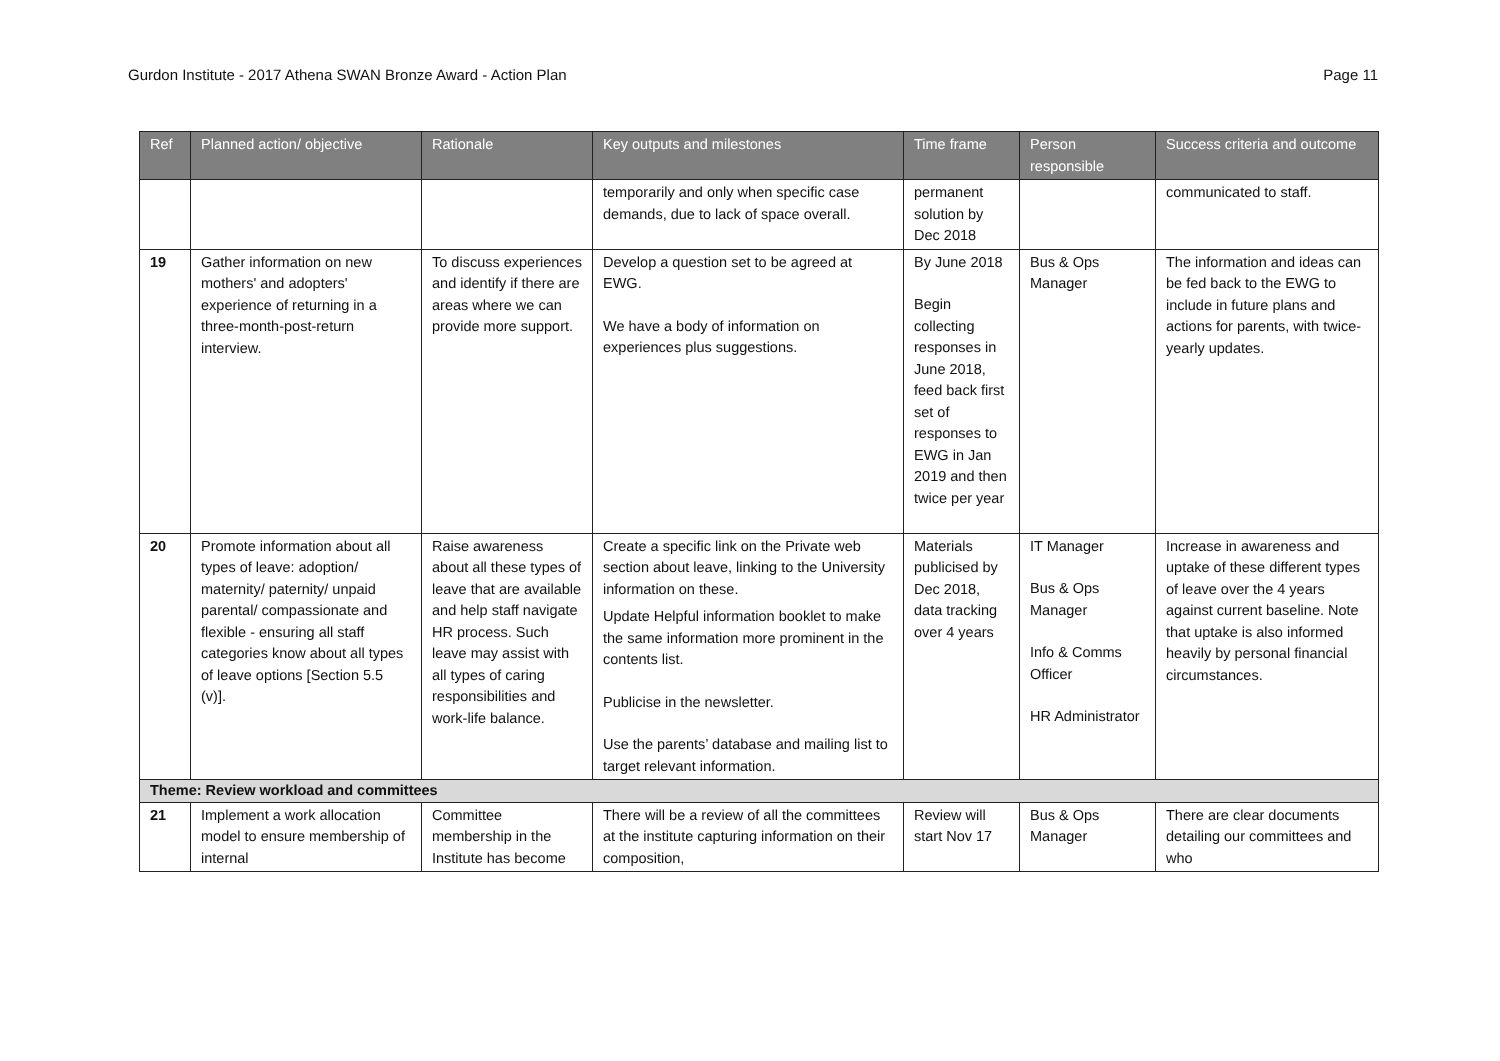Gurdon Institute - 2017 Athena SWAN Bronze Award - Action Plan Page 11
| Ref | Planned action/ objective | Rationale | Key outputs and milestones | Time frame | Person responsible | Success criteria and outcome |
| --- | --- | --- | --- | --- | --- | --- |
| | | | temporarily and only when specific case demands, due to lack of space overall. | permanent solution by Dec 2018 | | communicated to staff. |
| 19 | Gather information on new mothers' and adopters' experience of returning in a three-month-post-return interview. | To discuss experiences and identify if there are areas where we can provide more support. | Develop a question set to be agreed at EWG. We have a body of information on experiences plus suggestions. | By June 2018 Begin collecting responses in June 2018, feed back first set of responses to EWG in Jan 2019 and then twice per year | Bus & Ops Manager | The information and ideas can be fed back to the EWG to include in future plans and actions for parents, with twice-yearly updates. |
| 20 | Promote information about all types of leave: adoption/ maternity/ paternity/ unpaid parental/ compassionate and flexible - ensuring all staff categories know about all types of leave options [Section 5.5 (v)]. | Raise awareness about all these types of leave that are available and help staff navigate HR process. Such leave may assist with all types of caring responsibilities and work-life balance. | Create a specific link on the Private web section about leave, linking to the University information on these. Update Helpful information booklet to make the same information more prominent in the contents list. Publicise in the newsletter. Use the parents’ database and mailing list to target relevant information. | Materials publicised by Dec 2018, data tracking over 4 years | IT Manager Bus & Ops Manager Info & Comms Officer HR Administrator | Increase in awareness and uptake of these different types of leave over the 4 years against current baseline. Note that uptake is also informed heavily by personal financial circumstances. |
| Theme: Review workload and committees | | | | | | |
| 21 | Implement a work allocation model to ensure membership of internal | Committee membership in the Institute has become | There will be a review of all the committees at the institute capturing information on their composition, | Review will start Nov 17 | Bus & Ops Manager | There are clear documents detailing our committees and who |